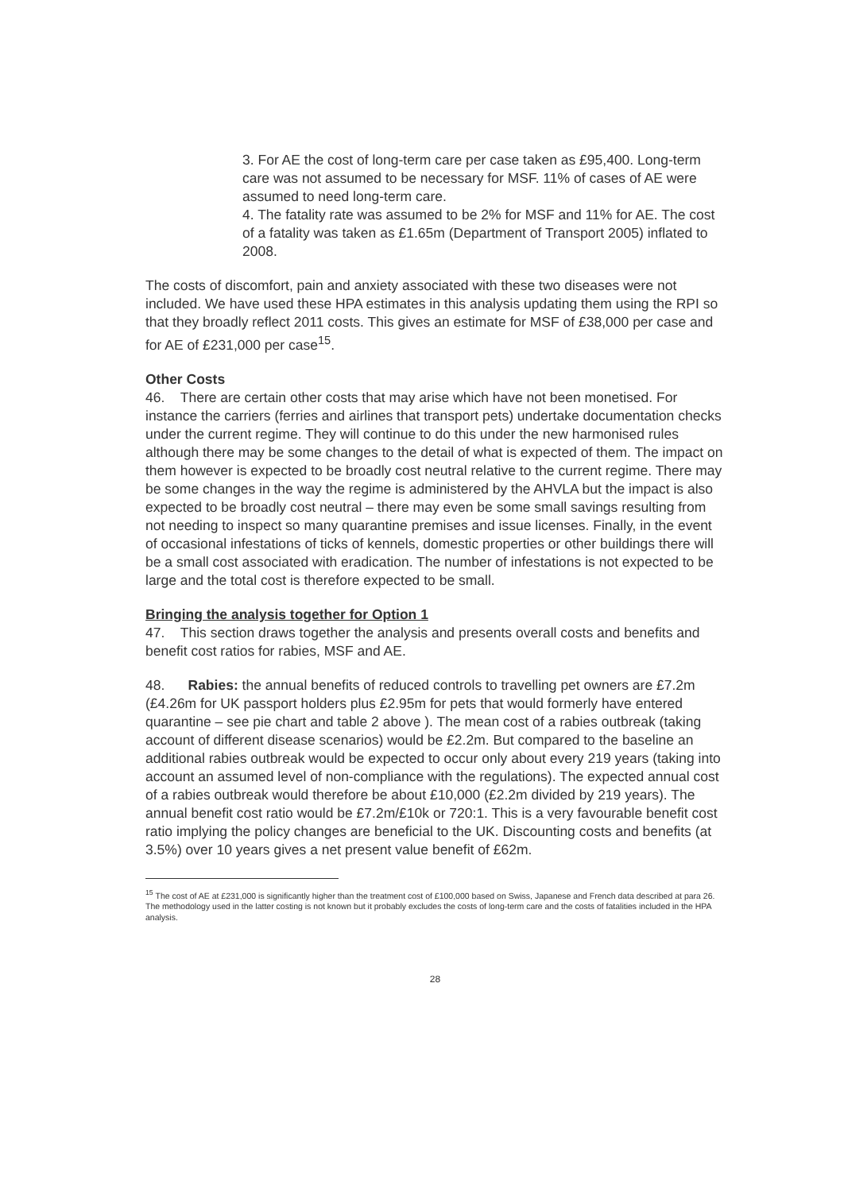3. For AE the cost of long-term care per case taken as £95,400. Long-term care was not assumed to be necessary for MSF. 11% of cases of AE were assumed to need long-term care.
4. The fatality rate was assumed to be 2% for MSF and 11% for AE. The cost of a fatality was taken as £1.65m (Department of Transport 2005) inflated to 2008.
The costs of discomfort, pain and anxiety associated with these two diseases were not included. We have used these HPA estimates in this analysis updating them using the RPI so that they broadly reflect 2011 costs. This gives an estimate for MSF of £38,000 per case and for AE of £231,000 per case<sup>15</sup>.
Other Costs
46. There are certain other costs that may arise which have not been monetised. For instance the carriers (ferries and airlines that transport pets) undertake documentation checks under the current regime. They will continue to do this under the new harmonised rules although there may be some changes to the detail of what is expected of them. The impact on them however is expected to be broadly cost neutral relative to the current regime. There may be some changes in the way the regime is administered by the AHVLA but the impact is also expected to be broadly cost neutral – there may even be some small savings resulting from not needing to inspect so many quarantine premises and issue licenses. Finally, in the event of occasional infestations of ticks of kennels, domestic properties or other buildings there will be a small cost associated with eradication. The number of infestations is not expected to be large and the total cost is therefore expected to be small.
Bringing the analysis together for Option 1
47. This section draws together the analysis and presents overall costs and benefits and benefit cost ratios for rabies, MSF and AE.
48. Rabies: the annual benefits of reduced controls to travelling pet owners are £7.2m (£4.26m for UK passport holders plus £2.95m for pets that would formerly have entered quarantine – see pie chart and table 2 above ). The mean cost of a rabies outbreak (taking account of different disease scenarios) would be £2.2m. But compared to the baseline an additional rabies outbreak would be expected to occur only about every 219 years (taking into account an assumed level of non-compliance with the regulations). The expected annual cost of a rabies outbreak would therefore be about £10,000 (£2.2m divided by 219 years). The annual benefit cost ratio would be £7.2m/£10k or 720:1. This is a very favourable benefit cost ratio implying the policy changes are beneficial to the UK. Discounting costs and benefits (at 3.5%) over 10 years gives a net present value benefit of £62m.
<sup>15</sup> The cost of AE at £231,000 is significantly higher than the treatment cost of £100,000 based on Swiss, Japanese and French data described at para 26. The methodology used in the latter costing is not known but it probably excludes the costs of long-term care and the costs of fatalities included in the HPA analysis.
28